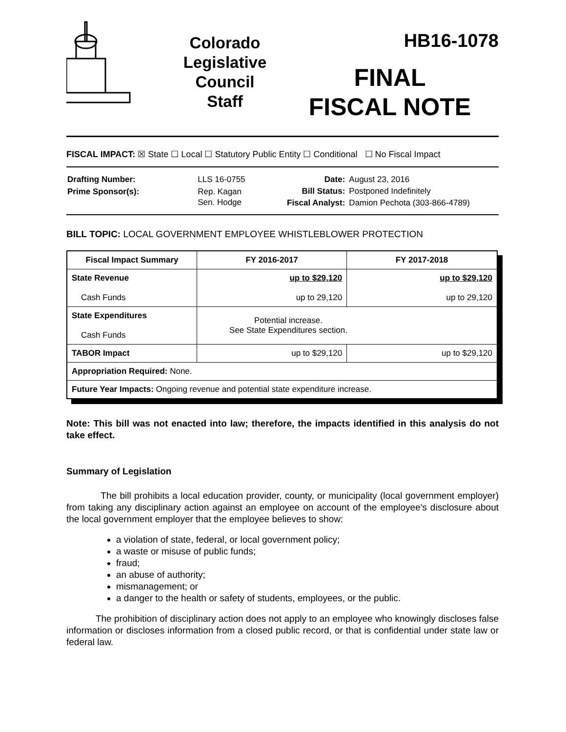Colorado
Legislative
Council
Staff
HB16-1078
FINAL
FISCAL NOTE
FISCAL IMPACT: ☒ State ☐ Local ☐ Statutory Public Entity ☐ Conditional ☐ No Fiscal Impact
| Drafting Number: | LLS 16-0755 |
| Prime Sponsor(s): | Rep. Kagan Sen. Hodge |
| Date: | August 23, 2016 |
| Bill Status: | Postponed Indefinitely |
| Fiscal Analyst: | Damion Pechota (303-866-4789) |
BILL TOPIC: LOCAL GOVERNMENT EMPLOYEE WHISTLEBLOWER PROTECTION
| Fiscal Impact Summary | FY 2016-2017 | FY 2017-2018 |
| --- | --- | --- |
| State Revenue Cash Funds | up to $29,120 up to 29,120 | up to $29,120 up to 29,120 |
| State Expenditures Cash Funds | Potential increase. See State Expenditures section. | |
| TABOR Impact | up to $29,120 | up to $29,120 |
| Appropriation Required: None. | | |
| Future Year Impacts: Ongoing revenue and potential state expenditure increase. | | |
Note: This bill was not enacted into law; therefore, the impacts identified in this analysis do not take effect.
Summary of Legislation
The bill prohibits a local education provider, county, or municipality (local government employer) from taking any disciplinary action against an employee on account of the employee's disclosure about the local government employer that the employee believes to show:
a violation of state, federal, or local government policy;
a waste or misuse of public funds;
fraud;
an abuse of authority;
mismanagement; or
a danger to the health or safety of students, employees, or the public.
The prohibition of disciplinary action does not apply to an employee who knowingly discloses false information or discloses information from a closed public record, or that is confidential under state law or federal law.